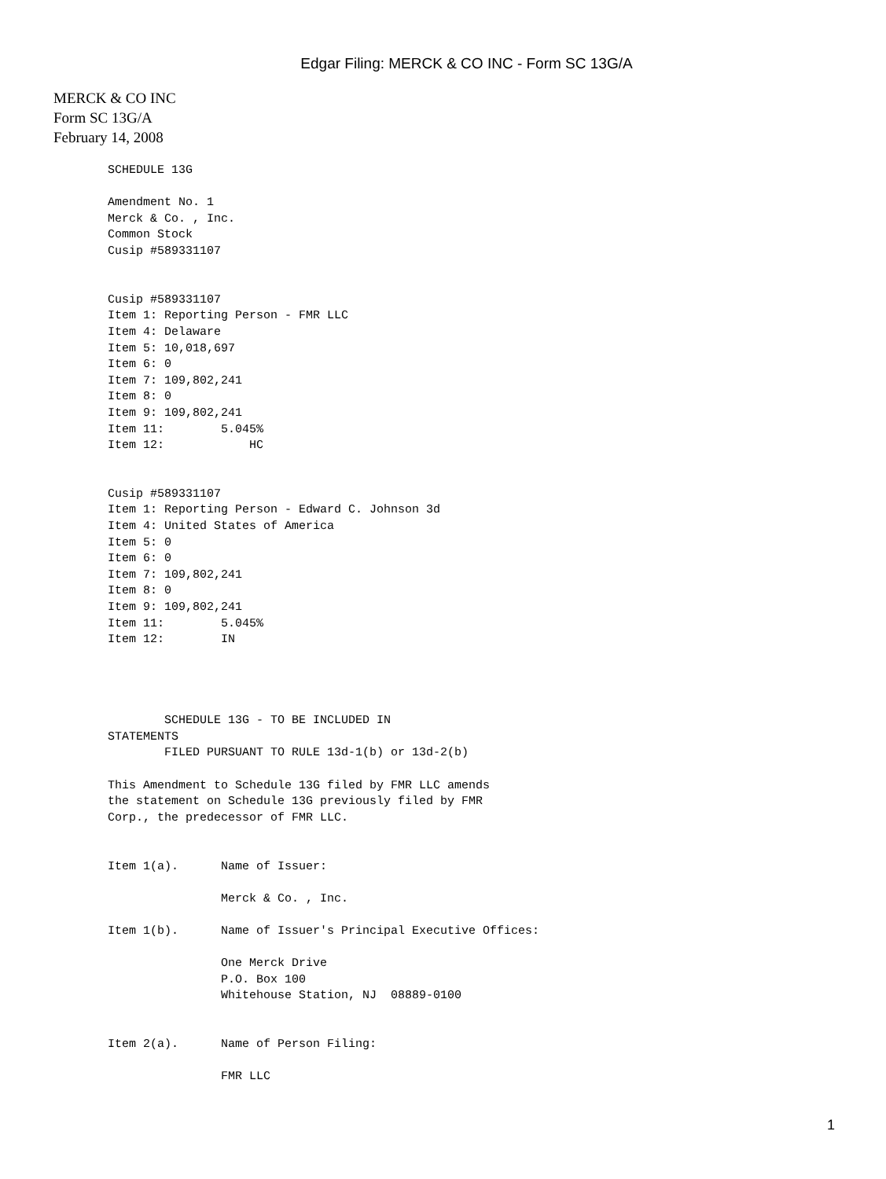Edgar Filing: MERCK & CO INC - Form SC 13G/A
MERCK & CO INC
Form SC 13G/A
February 14, 2008
SCHEDULE 13G

Amendment No. 1
Merck & Co. , Inc.
Common Stock
Cusip #589331107


Cusip #589331107
Item 1: Reporting Person - FMR LLC
Item 4: Delaware
Item 5: 10,018,697
Item 6: 0
Item 7: 109,802,241
Item 8: 0
Item 9: 109,802,241
Item 11:        5.045%
Item 12:            HC


Cusip #589331107
Item 1: Reporting Person - Edward C. Johnson 3d
Item 4: United States of America
Item 5: 0
Item 6: 0
Item 7: 109,802,241
Item 8: 0
Item 9: 109,802,241
Item 11:        5.045%
Item 12:        IN




        SCHEDULE 13G - TO BE INCLUDED IN
STATEMENTS
        FILED PURSUANT TO RULE 13d-1(b) or 13d-2(b)

This Amendment to Schedule 13G filed by FMR LLC amends
the statement on Schedule 13G previously filed by FMR
Corp., the predecessor of FMR LLC.


Item 1(a).      Name of Issuer:

                Merck & Co. , Inc.

Item 1(b).      Name of Issuer's Principal Executive Offices:

                One Merck Drive
                P.O. Box 100
                Whitehouse Station, NJ  08889-0100


Item 2(a).      Name of Person Filing:

                FMR LLC
1